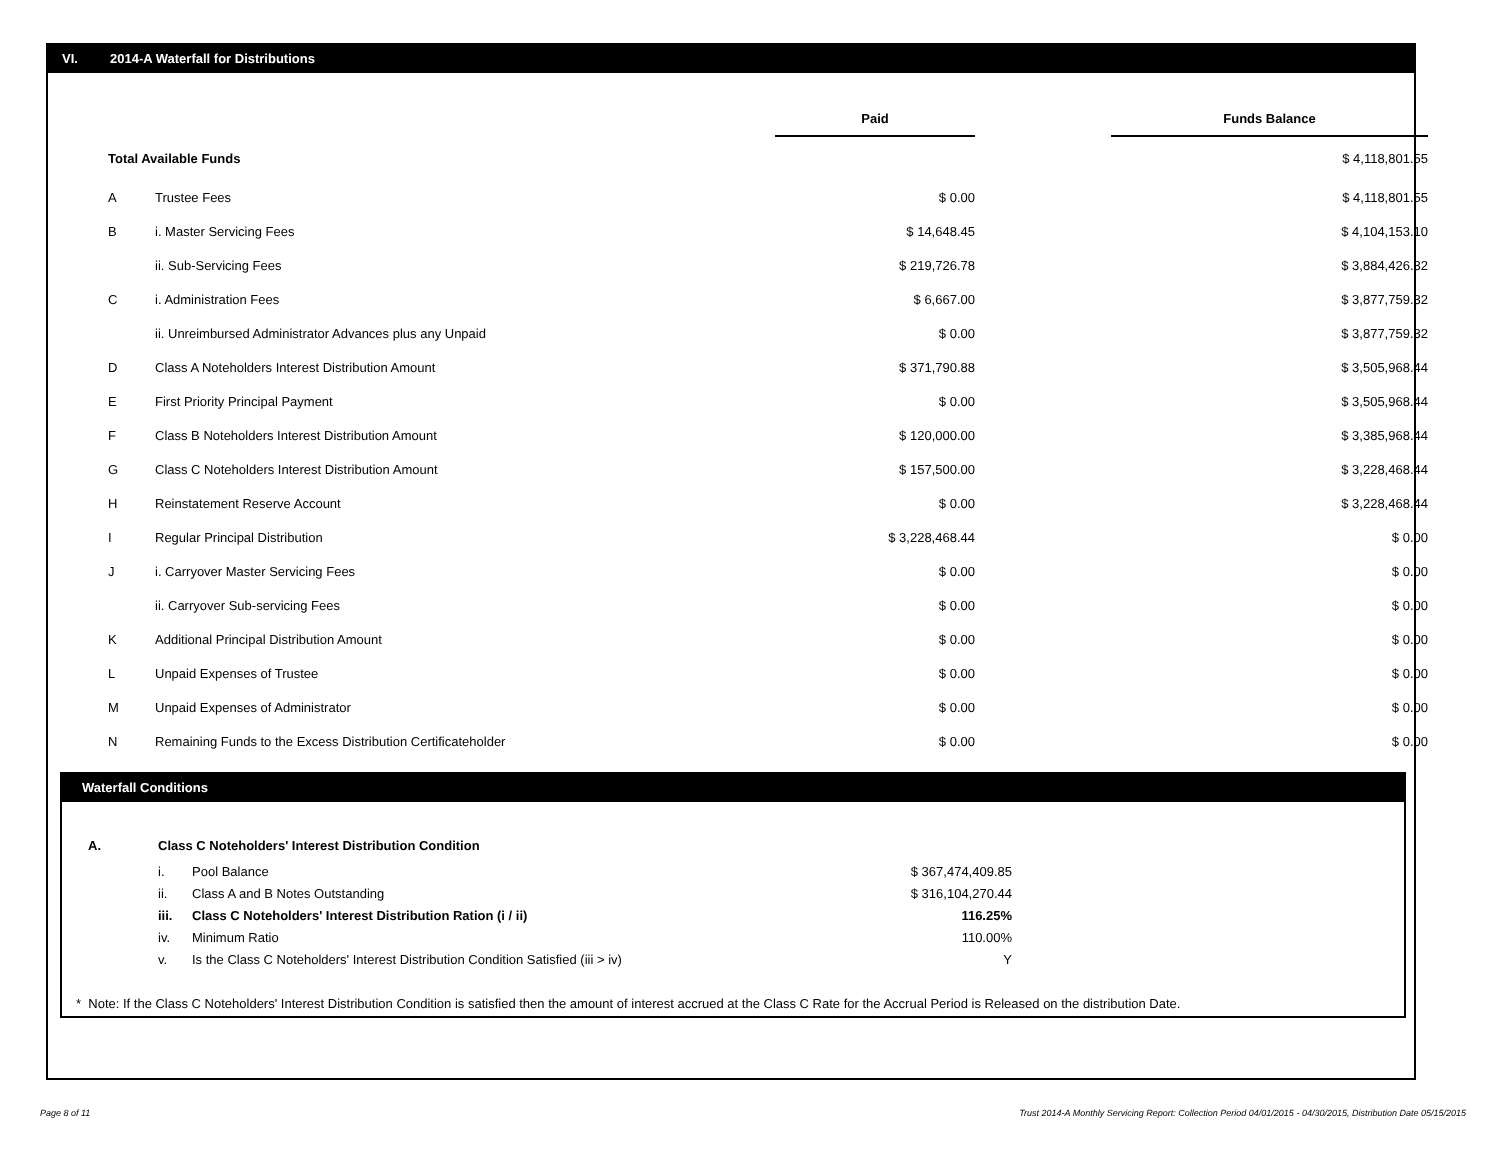VI. 2014-A Waterfall for Distributions
| | | Paid | | Funds Balance |
| Total Available Funds | | | | $ 4,118,801.55 |
| A | Trustee Fees | $ 0.00 | | $ 4,118,801.55 |
| B | i. Master Servicing Fees | $ 14,648.45 | | $ 4,104,153.10 |
| | ii. Sub-Servicing Fees | $ 219,726.78 | | $ 3,884,426.32 |
| C | i. Administration Fees | $ 6,667.00 | | $ 3,877,759.32 |
| | ii. Unreimbursed Administrator Advances plus any Unpaid | $ 0.00 | | $ 3,877,759.32 |
| D | Class A Noteholders Interest Distribution Amount | $ 371,790.88 | | $ 3,505,968.44 |
| E | First Priority Principal Payment | $ 0.00 | | $ 3,505,968.44 |
| F | Class B Noteholders Interest Distribution Amount | $ 120,000.00 | | $ 3,385,968.44 |
| G | Class C Noteholders Interest Distribution Amount | $ 157,500.00 | | $ 3,228,468.44 |
| H | Reinstatement Reserve Account | $ 0.00 | | $ 3,228,468.44 |
| I | Regular Principal Distribution | $ 3,228,468.44 | | $ 0.00 |
| J | i. Carryover Master Servicing Fees | $ 0.00 | | $ 0.00 |
| | ii. Carryover Sub-servicing Fees | $ 0.00 | | $ 0.00 |
| K | Additional Principal Distribution Amount | $ 0.00 | | $ 0.00 |
| L | Unpaid Expenses of Trustee | $ 0.00 | | $ 0.00 |
| M | Unpaid Expenses of Administrator | $ 0.00 | | $ 0.00 |
| N | Remaining Funds to the Excess Distribution Certificateholder | $ 0.00 | | $ 0.00 |
Waterfall Conditions
| A. | Class C Noteholders' Interest Distribution Condition | | |
| | i. | Pool Balance | $ 367,474,409.85 |
| | ii. | Class A and B Notes Outstanding | $ 316,104,270.44 |
| | iii. | Class C Noteholders' Interest Distribution Ration (i / ii) | 116.25% |
| | iv. | Minimum Ratio | 110.00% |
| | v. | Is the Class C Noteholders' Interest Distribution Condition Satisfied (iii > iv) | Y |
* Note: If the Class C Noteholders' Interest Distribution Condition is satisfied then the amount of interest accrued at the Class C Rate for the Accrual Period is Released on the distribution Date.
Page 8 of 11
Trust 2014-A Monthly Servicing Report: Collection Period 04/01/2015 - 04/30/2015, Distribution Date 05/15/2015